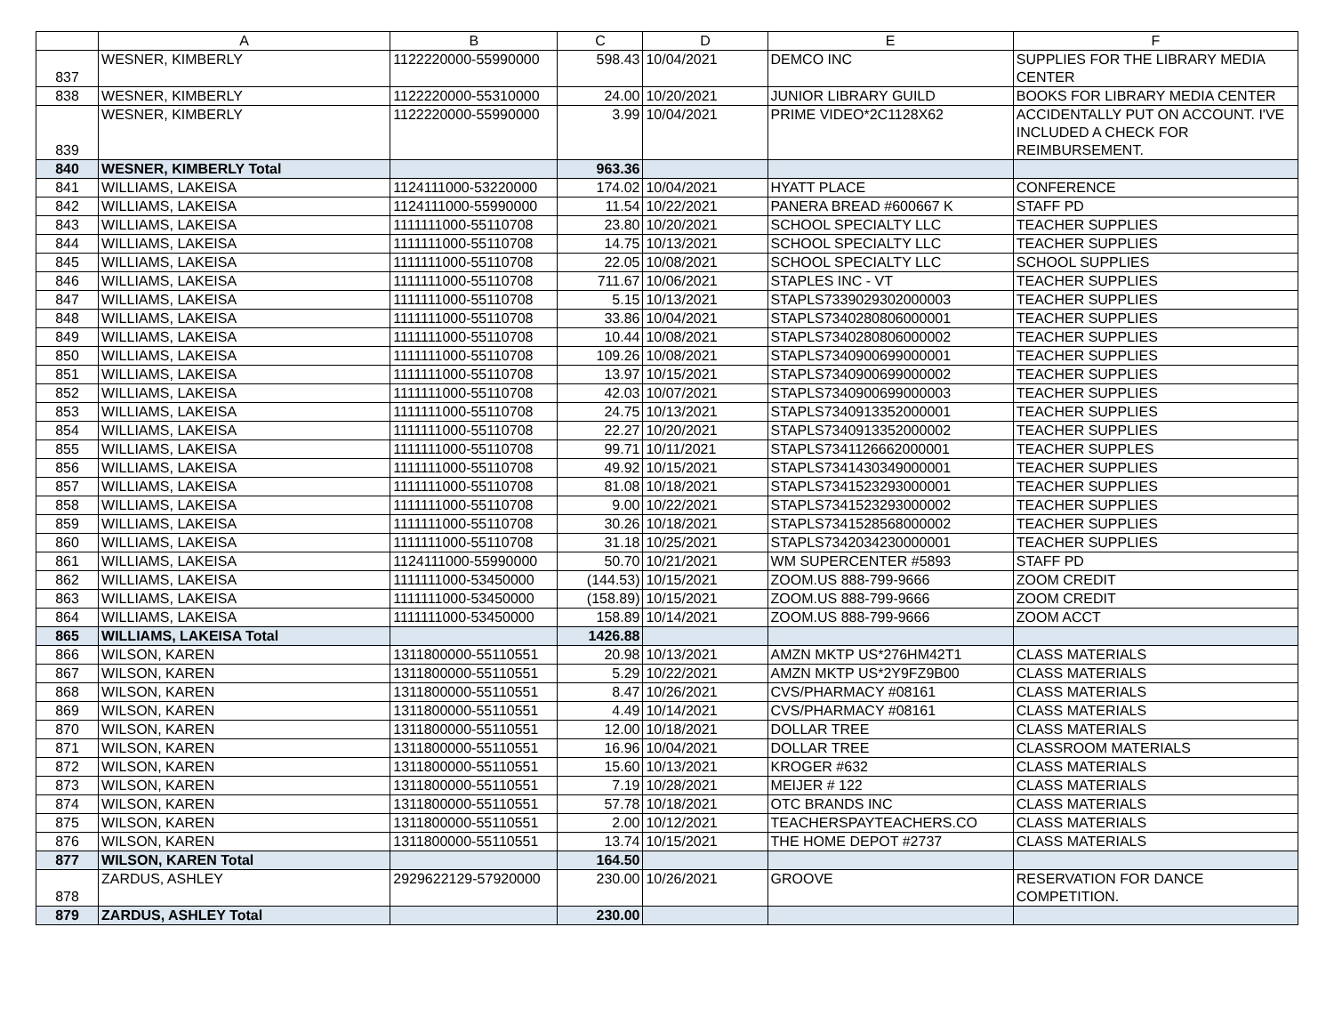| | A | B | C | D | E | F |
| --- | --- | --- | --- | --- | --- | --- |
| 837 | WESNER, KIMBERLY | 1122220000-55990000 | 598.43 | 10/04/2021 | DEMCO INC | SUPPLIES FOR THE LIBRARY MEDIA CENTER |
| 838 | WESNER, KIMBERLY | 1122220000-55310000 | 24.00 | 10/20/2021 | JUNIOR LIBRARY GUILD | BOOKS FOR LIBRARY MEDIA CENTER |
| 839 | WESNER, KIMBERLY | 1122220000-55990000 | 3.99 | 10/04/2021 | PRIME VIDEO*2C1128X62 | ACCIDENTALLY PUT ON ACCOUNT. I'VE INCLUDED A CHECK FOR REIMBURSEMENT. |
| 840 | WESNER, KIMBERLY Total | | 963.36 | | | |
| 841 | WILLIAMS, LAKEISA | 1124111000-53220000 | 174.02 | 10/04/2021 | HYATT PLACE | CONFERENCE |
| 842 | WILLIAMS, LAKEISA | 1124111000-55990000 | 11.54 | 10/22/2021 | PANERA BREAD #600667 K | STAFF PD |
| 843 | WILLIAMS, LAKEISA | 1111111000-55110708 | 23.80 | 10/20/2021 | SCHOOL SPECIALTY LLC | TEACHER SUPPLIES |
| 844 | WILLIAMS, LAKEISA | 1111111000-55110708 | 14.75 | 10/13/2021 | SCHOOL SPECIALTY LLC | TEACHER SUPPLIES |
| 845 | WILLIAMS, LAKEISA | 1111111000-55110708 | 22.05 | 10/08/2021 | SCHOOL SPECIALTY LLC | SCHOOL SUPPLIES |
| 846 | WILLIAMS, LAKEISA | 1111111000-55110708 | 711.67 | 10/06/2021 | STAPLES INC - VT | TEACHER SUPPLIES |
| 847 | WILLIAMS, LAKEISA | 1111111000-55110708 | 5.15 | 10/13/2021 | STAPLS7339029302000003 | TEACHER SUPPLIES |
| 848 | WILLIAMS, LAKEISA | 1111111000-55110708 | 33.86 | 10/04/2021 | STAPLS7340280806000001 | TEACHER SUPPLIES |
| 849 | WILLIAMS, LAKEISA | 1111111000-55110708 | 10.44 | 10/08/2021 | STAPLS7340280806000002 | TEACHER SUPPLIES |
| 850 | WILLIAMS, LAKEISA | 1111111000-55110708 | 109.26 | 10/08/2021 | STAPLS7340900699000001 | TEACHER SUPPLIES |
| 851 | WILLIAMS, LAKEISA | 1111111000-55110708 | 13.97 | 10/15/2021 | STAPLS7340900699000002 | TEACHER SUPPLIES |
| 852 | WILLIAMS, LAKEISA | 1111111000-55110708 | 42.03 | 10/07/2021 | STAPLS7340900699000003 | TEACHER SUPPLIES |
| 853 | WILLIAMS, LAKEISA | 1111111000-55110708 | 24.75 | 10/13/2021 | STAPLS7340913352000001 | TEACHER SUPPLIES |
| 854 | WILLIAMS, LAKEISA | 1111111000-55110708 | 22.27 | 10/20/2021 | STAPLS7340913352000002 | TEACHER SUPPLIES |
| 855 | WILLIAMS, LAKEISA | 1111111000-55110708 | 99.71 | 10/11/2021 | STAPLS7341126662000001 | TEACHER SUPPLES |
| 856 | WILLIAMS, LAKEISA | 1111111000-55110708 | 49.92 | 10/15/2021 | STAPLS7341430349000001 | TEACHER SUPPLIES |
| 857 | WILLIAMS, LAKEISA | 1111111000-55110708 | 81.08 | 10/18/2021 | STAPLS7341523293000001 | TEACHER SUPPLIES |
| 858 | WILLIAMS, LAKEISA | 1111111000-55110708 | 9.00 | 10/22/2021 | STAPLS7341523293000002 | TEACHER SUPPLIES |
| 859 | WILLIAMS, LAKEISA | 1111111000-55110708 | 30.26 | 10/18/2021 | STAPLS7341528568000002 | TEACHER SUPPLIES |
| 860 | WILLIAMS, LAKEISA | 1111111000-55110708 | 31.18 | 10/25/2021 | STAPLS7342034230000001 | TEACHER SUPPLIES |
| 861 | WILLIAMS, LAKEISA | 1124111000-55990000 | 50.70 | 10/21/2021 | WM SUPERCENTER #5893 | STAFF PD |
| 862 | WILLIAMS, LAKEISA | 1111111000-53450000 | (144.53) | 10/15/2021 | ZOOM.US 888-799-9666 | ZOOM CREDIT |
| 863 | WILLIAMS, LAKEISA | 1111111000-53450000 | (158.89) | 10/15/2021 | ZOOM.US 888-799-9666 | ZOOM CREDIT |
| 864 | WILLIAMS, LAKEISA | 1111111000-53450000 | 158.89 | 10/14/2021 | ZOOM.US 888-799-9666 | ZOOM ACCT |
| 865 | WILLIAMS, LAKEISA Total | | 1426.88 | | | |
| 866 | WILSON, KAREN | 1311800000-55110551 | 20.98 | 10/13/2021 | AMZN MKTP US*276HM42T1 | CLASS MATERIALS |
| 867 | WILSON, KAREN | 1311800000-55110551 | 5.29 | 10/22/2021 | AMZN MKTP US*2Y9FZ9B00 | CLASS MATERIALS |
| 868 | WILSON, KAREN | 1311800000-55110551 | 8.47 | 10/26/2021 | CVS/PHARMACY #08161 | CLASS MATERIALS |
| 869 | WILSON, KAREN | 1311800000-55110551 | 4.49 | 10/14/2021 | CVS/PHARMACY #08161 | CLASS MATERIALS |
| 870 | WILSON, KAREN | 1311800000-55110551 | 12.00 | 10/18/2021 | DOLLAR TREE | CLASS MATERIALS |
| 871 | WILSON, KAREN | 1311800000-55110551 | 16.96 | 10/04/2021 | DOLLAR TREE | CLASSROOM MATERIALS |
| 872 | WILSON, KAREN | 1311800000-55110551 | 15.60 | 10/13/2021 | KROGER #632 | CLASS MATERIALS |
| 873 | WILSON, KAREN | 1311800000-55110551 | 7.19 | 10/28/2021 | MEIJER # 122 | CLASS MATERIALS |
| 874 | WILSON, KAREN | 1311800000-55110551 | 57.78 | 10/18/2021 | OTC BRANDS INC | CLASS MATERIALS |
| 875 | WILSON, KAREN | 1311800000-55110551 | 2.00 | 10/12/2021 | TEACHERSPAYTEACHERS.CO | CLASS MATERIALS |
| 876 | WILSON, KAREN | 1311800000-55110551 | 13.74 | 10/15/2021 | THE HOME DEPOT #2737 | CLASS MATERIALS |
| 877 | WILSON, KAREN Total | | 164.50 | | | |
| 878 | ZARDUS, ASHLEY | 2929622129-57920000 | 230.00 | 10/26/2021 | GROOVE | RESERVATION FOR DANCE COMPETITION. |
| 879 | ZARDUS, ASHLEY Total | | 230.00 | | | |